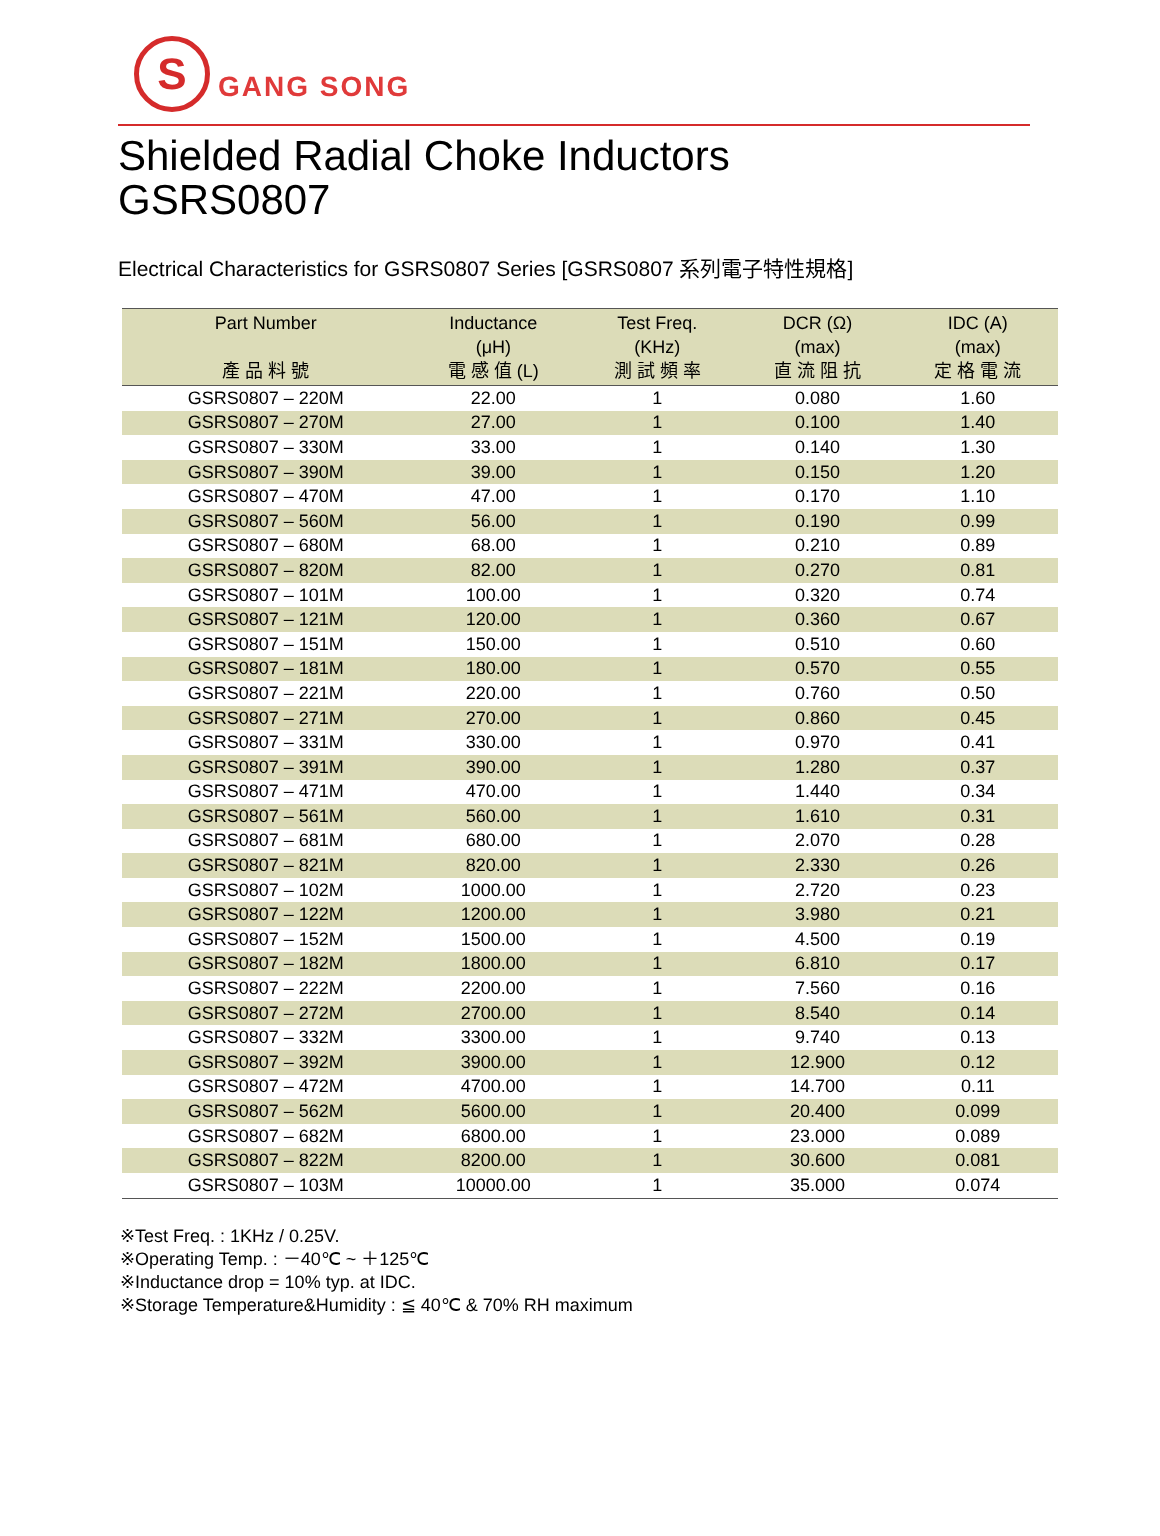S
GANG SONG
Shielded Radial Choke Inductors
GSRS0807
Electrical Characteristics for GSRS0807 Series [GSRS0807 系列電子特性規格]
| Part Number 產 品 料 號 | Inductance (μH) 電 感 值 (L) | Test Freq. (KHz) 測 試 頻 率 | DCR (Ω) (max) 直 流 阻 抗 | IDC (A) (max) 定 格 電 流 |
| --- | --- | --- | --- | --- |
| GSRS0807 – 220M | 22.00 | 1 | 0.080 | 1.60 |
| GSRS0807 – 270M | 27.00 | 1 | 0.100 | 1.40 |
| GSRS0807 – 330M | 33.00 | 1 | 0.140 | 1.30 |
| GSRS0807 – 390M | 39.00 | 1 | 0.150 | 1.20 |
| GSRS0807 – 470M | 47.00 | 1 | 0.170 | 1.10 |
| GSRS0807 – 560M | 56.00 | 1 | 0.190 | 0.99 |
| GSRS0807 – 680M | 68.00 | 1 | 0.210 | 0.89 |
| GSRS0807 – 820M | 82.00 | 1 | 0.270 | 0.81 |
| GSRS0807 – 101M | 100.00 | 1 | 0.320 | 0.74 |
| GSRS0807 – 121M | 120.00 | 1 | 0.360 | 0.67 |
| GSRS0807 – 151M | 150.00 | 1 | 0.510 | 0.60 |
| GSRS0807 – 181M | 180.00 | 1 | 0.570 | 0.55 |
| GSRS0807 – 221M | 220.00 | 1 | 0.760 | 0.50 |
| GSRS0807 – 271M | 270.00 | 1 | 0.860 | 0.45 |
| GSRS0807 – 331M | 330.00 | 1 | 0.970 | 0.41 |
| GSRS0807 – 391M | 390.00 | 1 | 1.280 | 0.37 |
| GSRS0807 – 471M | 470.00 | 1 | 1.440 | 0.34 |
| GSRS0807 – 561M | 560.00 | 1 | 1.610 | 0.31 |
| GSRS0807 – 681M | 680.00 | 1 | 2.070 | 0.28 |
| GSRS0807 – 821M | 820.00 | 1 | 2.330 | 0.26 |
| GSRS0807 – 102M | 1000.00 | 1 | 2.720 | 0.23 |
| GSRS0807 – 122M | 1200.00 | 1 | 3.980 | 0.21 |
| GSRS0807 – 152M | 1500.00 | 1 | 4.500 | 0.19 |
| GSRS0807 – 182M | 1800.00 | 1 | 6.810 | 0.17 |
| GSRS0807 – 222M | 2200.00 | 1 | 7.560 | 0.16 |
| GSRS0807 – 272M | 2700.00 | 1 | 8.540 | 0.14 |
| GSRS0807 – 332M | 3300.00 | 1 | 9.740 | 0.13 |
| GSRS0807 – 392M | 3900.00 | 1 | 12.900 | 0.12 |
| GSRS0807 – 472M | 4700.00 | 1 | 14.700 | 0.11 |
| GSRS0807 – 562M | 5600.00 | 1 | 20.400 | 0.099 |
| GSRS0807 – 682M | 6800.00 | 1 | 23.000 | 0.089 |
| GSRS0807 – 822M | 8200.00 | 1 | 30.600 | 0.081 |
| GSRS0807 – 103M | 10000.00 | 1 | 35.000 | 0.074 |
※Test Freq. : 1KHz / 0.25V.
※Operating Temp. : －40℃ ~ ＋125℃
※Inductance drop = 10% typ. at IDC.
※Storage Temperature&Humidity : ≦ 40℃ & 70% RH maximum